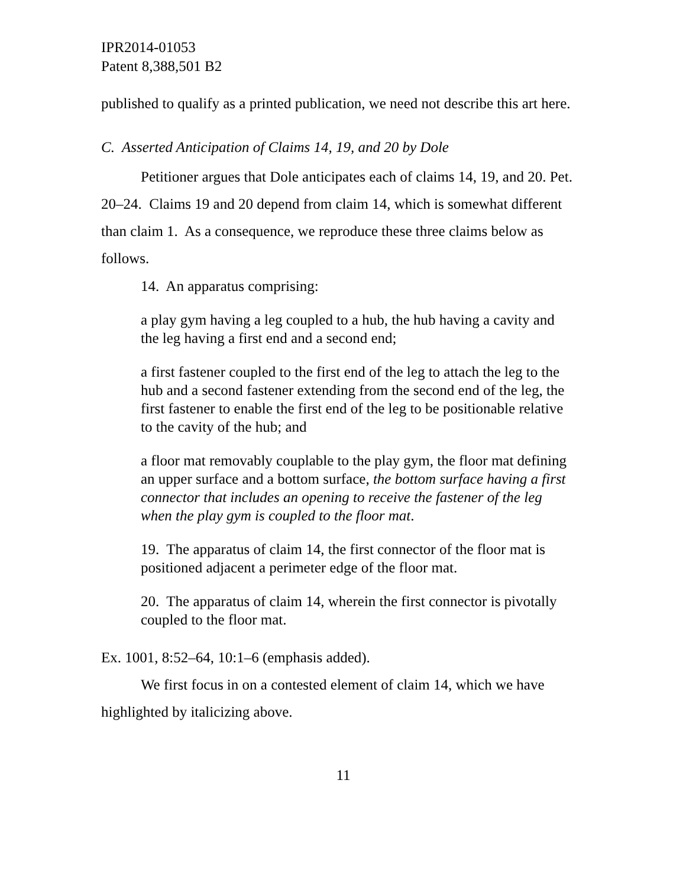IPR2014-01053
Patent 8,388,501 B2
published to qualify as a printed publication, we need not describe this art here.
C. Asserted Anticipation of Claims 14, 19, and 20 by Dole
Petitioner argues that Dole anticipates each of claims 14, 19, and 20. Pet. 20–24. Claims 19 and 20 depend from claim 14, which is somewhat different than claim 1. As a consequence, we reproduce these three claims below as follows.
14. An apparatus comprising:
a play gym having a leg coupled to a hub, the hub having a cavity and the leg having a first end and a second end;
a first fastener coupled to the first end of the leg to attach the leg to the hub and a second fastener extending from the second end of the leg, the first fastener to enable the first end of the leg to be positionable relative to the cavity of the hub; and
a floor mat removably couplable to the play gym, the floor mat defining an upper surface and a bottom surface, the bottom surface having a first connector that includes an opening to receive the fastener of the leg when the play gym is coupled to the floor mat.
19. The apparatus of claim 14, the first connector of the floor mat is positioned adjacent a perimeter edge of the floor mat.
20. The apparatus of claim 14, wherein the first connector is pivotally coupled to the floor mat.
Ex. 1001, 8:52–64, 10:1–6 (emphasis added).
We first focus in on a contested element of claim 14, which we have highlighted by italicizing above.
11